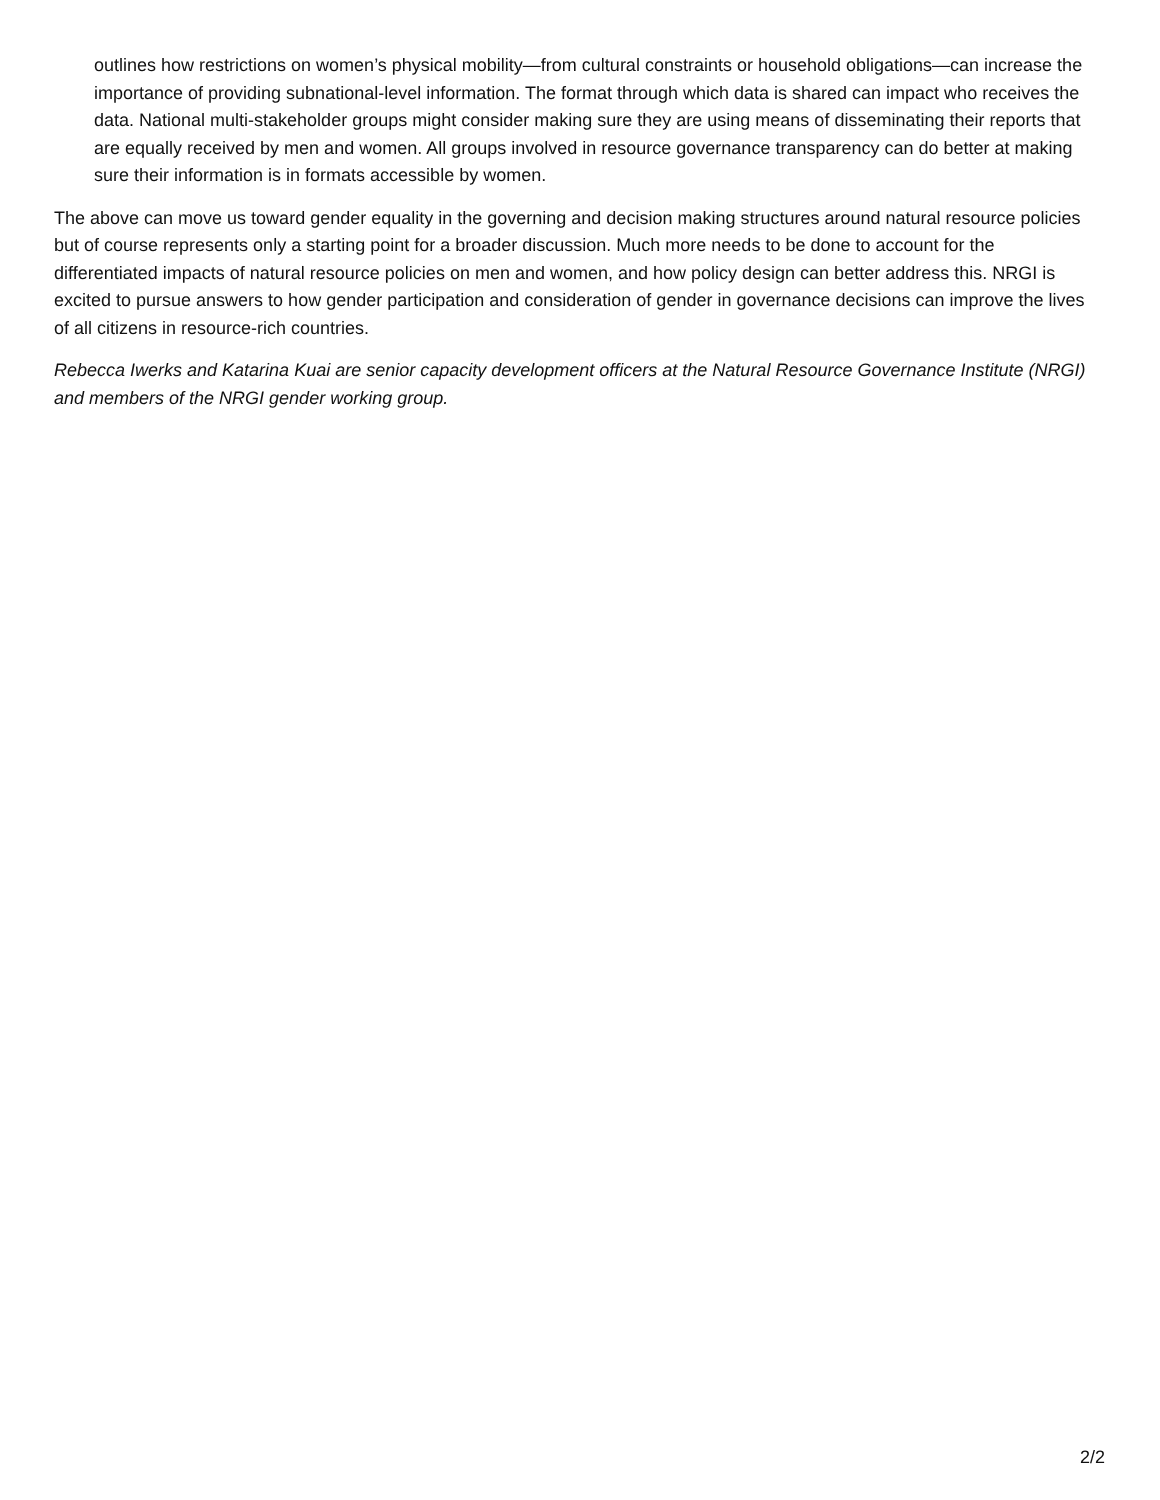outlines how restrictions on women’s physical mobility—from cultural constraints or household obligations—can increase the importance of providing subnational-level information. The format through which data is shared can impact who receives the data. National multi-stakeholder groups might consider making sure they are using means of disseminating their reports that are equally received by men and women. All groups involved in resource governance transparency can do better at making sure their information is in formats accessible by women.
The above can move us toward gender equality in the governing and decision making structures around natural resource policies but of course represents only a starting point for a broader discussion. Much more needs to be done to account for the differentiated impacts of natural resource policies on men and women, and how policy design can better address this. NRGI is excited to pursue answers to how gender participation and consideration of gender in governance decisions can improve the lives of all citizens in resource-rich countries.
Rebecca Iwerks and Katarina Kuai are senior capacity development officers at the Natural Resource Governance Institute (NRGI) and members of the NRGI gender working group.
2/2